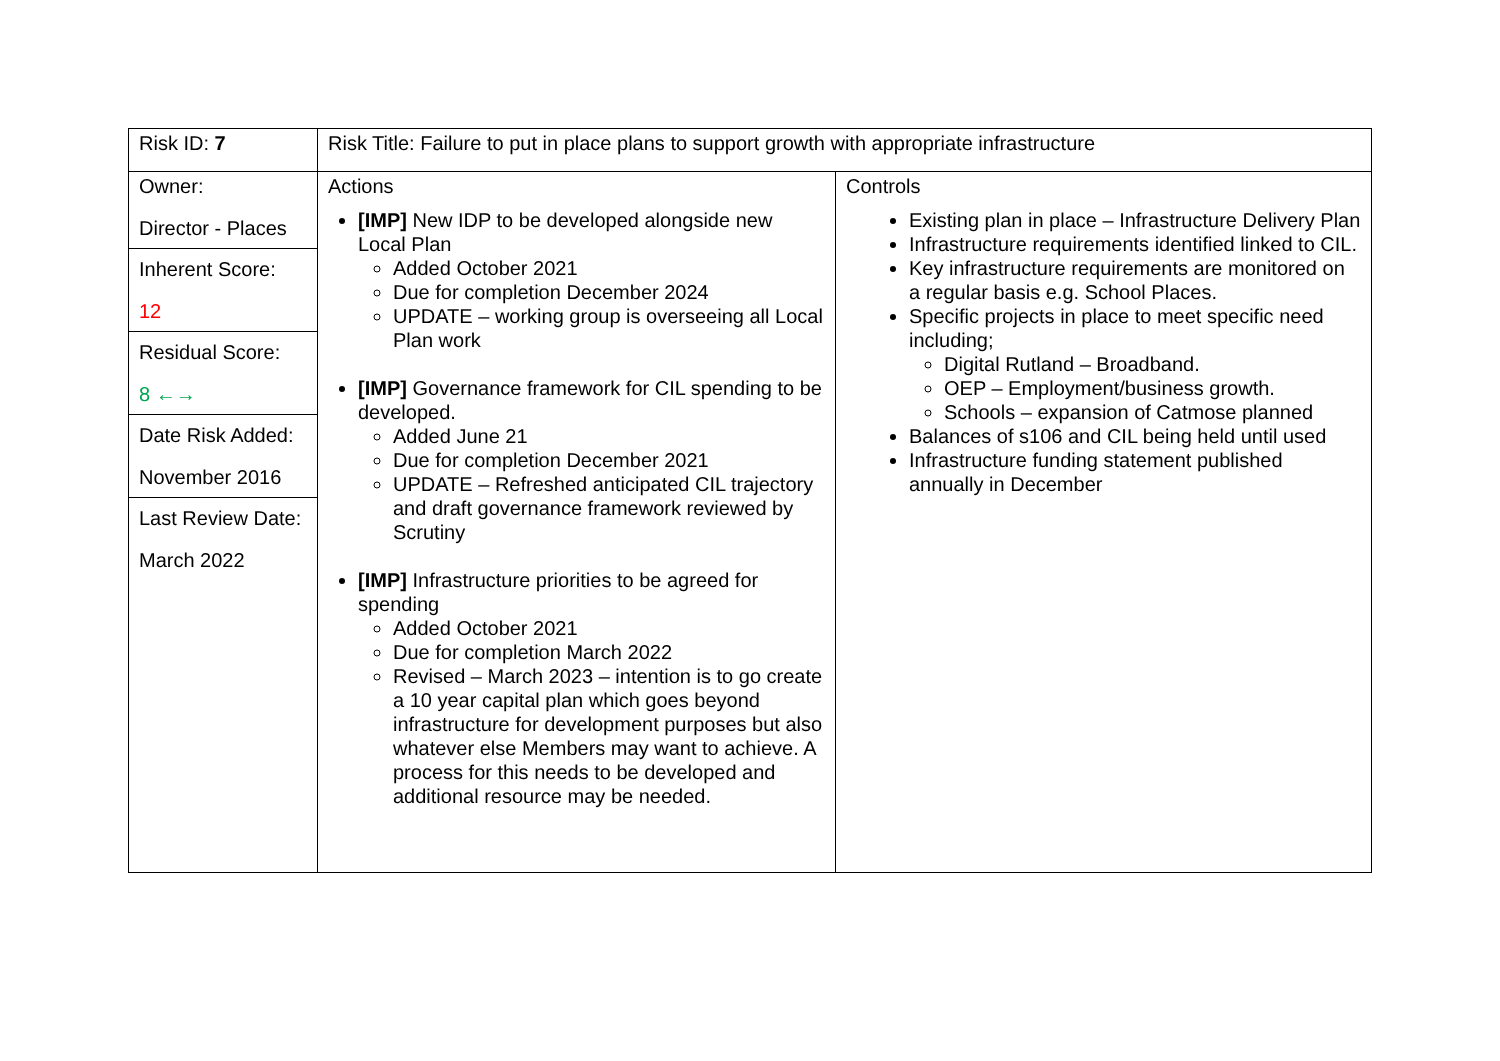| Risk ID: 7 | Risk Title: Failure to put in place plans to support growth with appropriate infrastructure | |
| Owner: Director - Places Inherent Score: 12 Residual Score: 8 ←→ Date Risk Added: November 2016 Last Review Date: March 2022 | Actions [IMP] New IDP to be developed alongside new Local Plan Added October 2021 Due for completion December 2024 UPDATE – working group is overseeing all Local Plan work [IMP] Governance framework for CIL spending to be developed. Added June 21 Due for completion December 2021 UPDATE – Refreshed anticipated CIL trajectory and draft governance framework reviewed by Scrutiny [IMP] Infrastructure priorities to be agreed for spending Added October 2021 Due for completion March 2022 Revised – March 2023 – intention is to go create a 10 year capital plan which goes beyond infrastructure for development purposes but also whatever else Members may want to achieve. A process for this needs to be developed and additional resource may be needed. | Controls Existing plan in place – Infrastructure Delivery Plan Infrastructure requirements identified linked to CIL. Key infrastructure requirements are monitored on a regular basis e.g. School Places. Specific projects in place to meet specific need including; Digital Rutland – Broadband. OEP – Employment/business growth. Schools – expansion of Catmose planned Balances of s106 and CIL being held until used Infrastructure funding statement published annually in December |